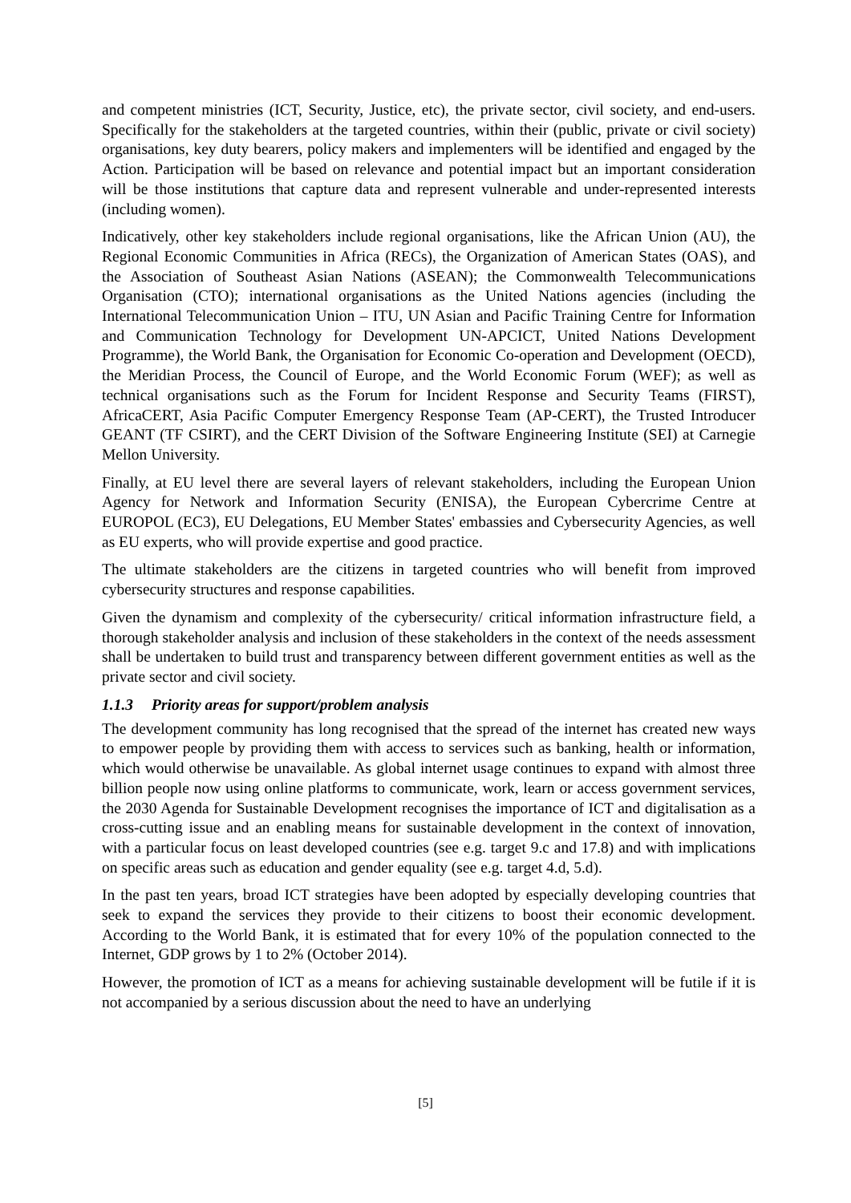and competent ministries (ICT, Security, Justice, etc), the private sector, civil society, and end-users. Specifically for the stakeholders at the targeted countries, within their (public, private or civil society) organisations, key duty bearers, policy makers and implementers will be identified and engaged by the Action. Participation will be based on relevance and potential impact but an important consideration will be those institutions that capture data and represent vulnerable and under-represented interests (including women).
Indicatively, other key stakeholders include regional organisations, like the African Union (AU), the Regional Economic Communities in Africa (RECs), the Organization of American States (OAS), and the Association of Southeast Asian Nations (ASEAN); the Commonwealth Telecommunications Organisation (CTO); international organisations as the United Nations agencies (including the International Telecommunication Union – ITU, UN Asian and Pacific Training Centre for Information and Communication Technology for Development UN-APCICT, United Nations Development Programme), the World Bank, the Organisation for Economic Co-operation and Development (OECD), the Meridian Process, the Council of Europe, and the World Economic Forum (WEF); as well as technical organisations such as the Forum for Incident Response and Security Teams (FIRST), AfricaCERT, Asia Pacific Computer Emergency Response Team (AP-CERT), the Trusted Introducer GEANT (TF CSIRT), and the CERT Division of the Software Engineering Institute (SEI) at Carnegie Mellon University.
Finally, at EU level there are several layers of relevant stakeholders, including the European Union Agency for Network and Information Security (ENISA), the European Cybercrime Centre at EUROPOL (EC3), EU Delegations, EU Member States' embassies and Cybersecurity Agencies, as well as EU experts, who will provide expertise and good practice.
The ultimate stakeholders are the citizens in targeted countries who will benefit from improved cybersecurity structures and response capabilities.
Given the dynamism and complexity of the cybersecurity/ critical information infrastructure field, a thorough stakeholder analysis and inclusion of these stakeholders in the context of the needs assessment shall be undertaken to build trust and transparency between different government entities as well as the private sector and civil society.
1.1.3 Priority areas for support/problem analysis
The development community has long recognised that the spread of the internet has created new ways to empower people by providing them with access to services such as banking, health or information, which would otherwise be unavailable. As global internet usage continues to expand with almost three billion people now using online platforms to communicate, work, learn or access government services, the 2030 Agenda for Sustainable Development recognises the importance of ICT and digitalisation as a cross-cutting issue and an enabling means for sustainable development in the context of innovation, with a particular focus on least developed countries (see e.g. target 9.c and 17.8) and with implications on specific areas such as education and gender equality (see e.g. target 4.d, 5.d).
In the past ten years, broad ICT strategies have been adopted by especially developing countries that seek to expand the services they provide to their citizens to boost their economic development. According to the World Bank, it is estimated that for every 10% of the population connected to the Internet, GDP grows by 1 to 2% (October 2014).
However, the promotion of ICT as a means for achieving sustainable development will be futile if it is not accompanied by a serious discussion about the need to have an underlying
[5]